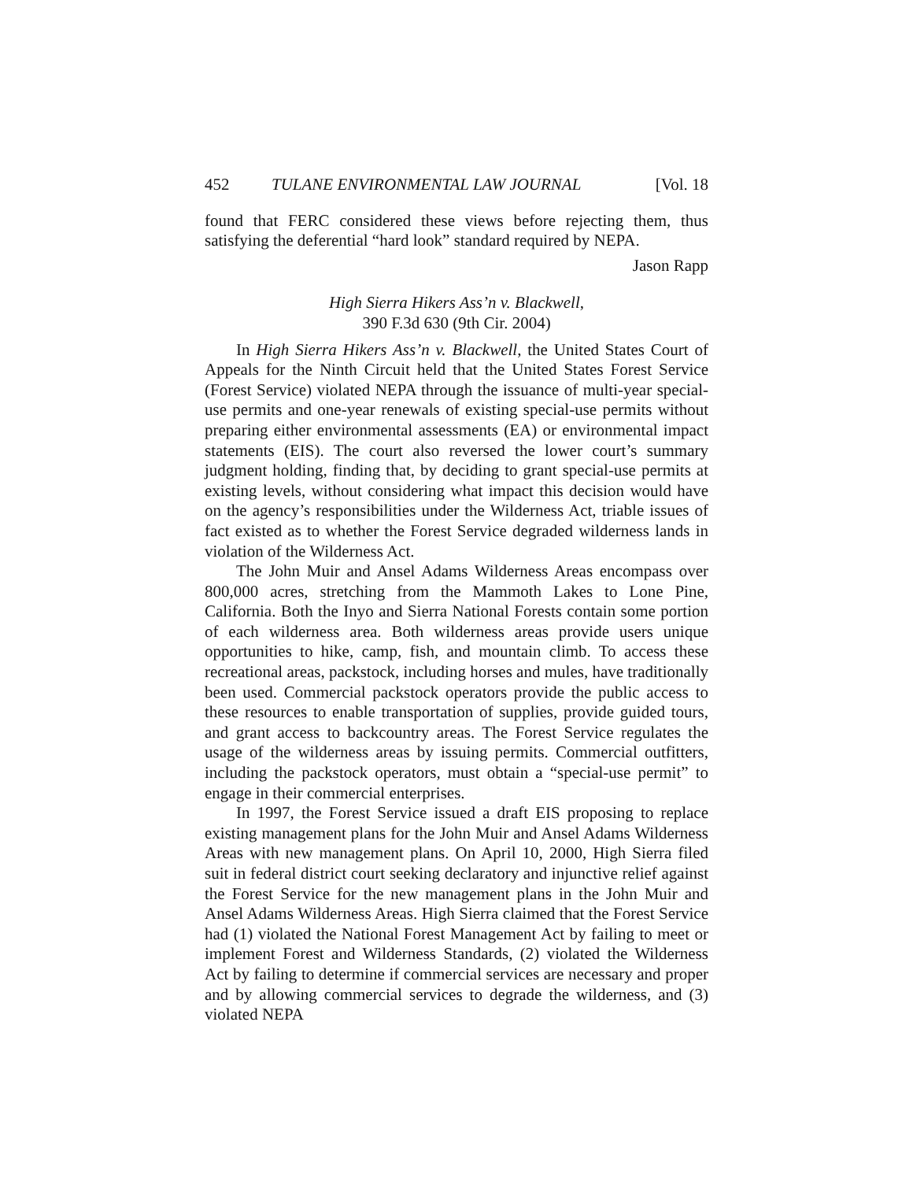452 TULANE ENVIRONMENTAL LAW JOURNAL [Vol. 18
found that FERC considered these views before rejecting them, thus satisfying the deferential “hard look” standard required by NEPA.
Jason Rapp
High Sierra Hikers Ass’n v. Blackwell,
390 F.3d 630 (9th Cir. 2004)
In High Sierra Hikers Ass’n v. Blackwell, the United States Court of Appeals for the Ninth Circuit held that the United States Forest Service (Forest Service) violated NEPA through the issuance of multi-year special-use permits and one-year renewals of existing special-use permits without preparing either environmental assessments (EA) or environmental impact statements (EIS). The court also reversed the lower court’s summary judgment holding, finding that, by deciding to grant special-use permits at existing levels, without considering what impact this decision would have on the agency’s responsibilities under the Wilderness Act, triable issues of fact existed as to whether the Forest Service degraded wilderness lands in violation of the Wilderness Act.
The John Muir and Ansel Adams Wilderness Areas encompass over 800,000 acres, stretching from the Mammoth Lakes to Lone Pine, California. Both the Inyo and Sierra National Forests contain some portion of each wilderness area. Both wilderness areas provide users unique opportunities to hike, camp, fish, and mountain climb. To access these recreational areas, packstock, including horses and mules, have traditionally been used. Commercial packstock operators provide the public access to these resources to enable transportation of supplies, provide guided tours, and grant access to backcountry areas. The Forest Service regulates the usage of the wilderness areas by issuing permits. Commercial outfitters, including the packstock operators, must obtain a “special-use permit” to engage in their commercial enterprises.
In 1997, the Forest Service issued a draft EIS proposing to replace existing management plans for the John Muir and Ansel Adams Wilderness Areas with new management plans. On April 10, 2000, High Sierra filed suit in federal district court seeking declaratory and injunctive relief against the Forest Service for the new management plans in the John Muir and Ansel Adams Wilderness Areas. High Sierra claimed that the Forest Service had (1) violated the National Forest Management Act by failing to meet or implement Forest and Wilderness Standards, (2) violated the Wilderness Act by failing to determine if commercial services are necessary and proper and by allowing commercial services to degrade the wilderness, and (3) violated NEPA